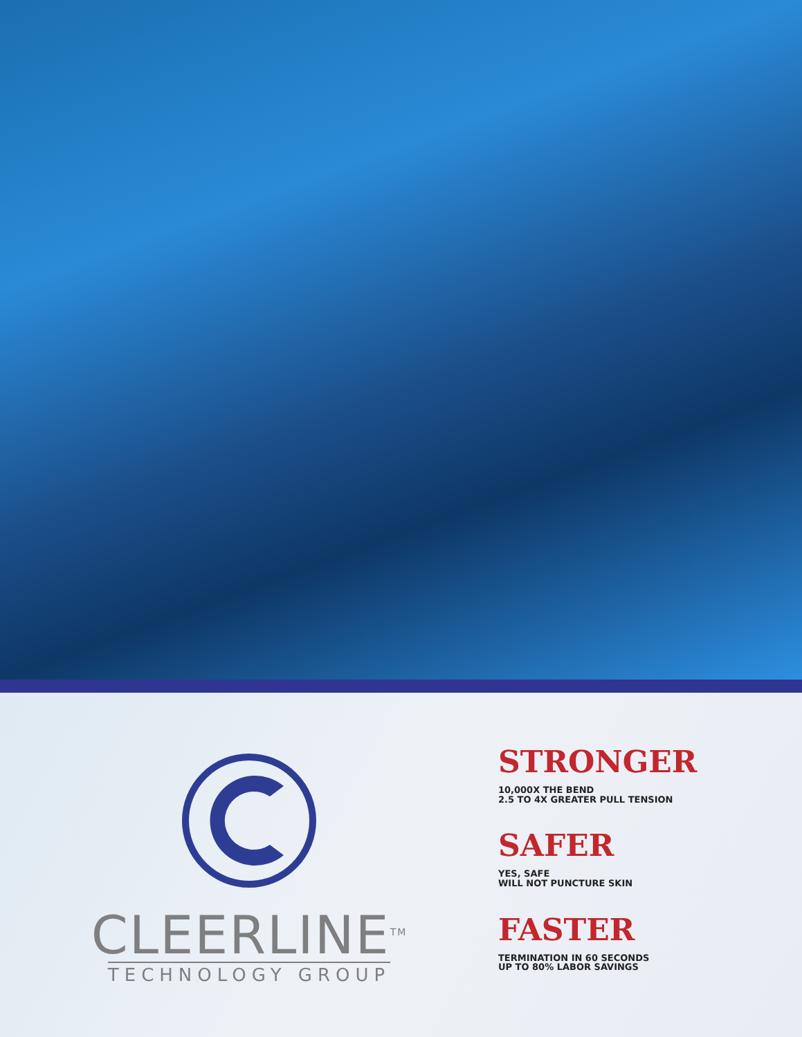CLEERLINE<sup>TM</sup>
TECHNOLOGY GROUP
STRONGER
10,000X THE BEND
2.5 TO 4X GREATER PULL TENSION
SAFER
YES, SAFE
WILL NOT PUNCTURE SKIN
FASTER
TERMINATION IN 60 SECONDS
UP TO 80% LABOR SAVINGS